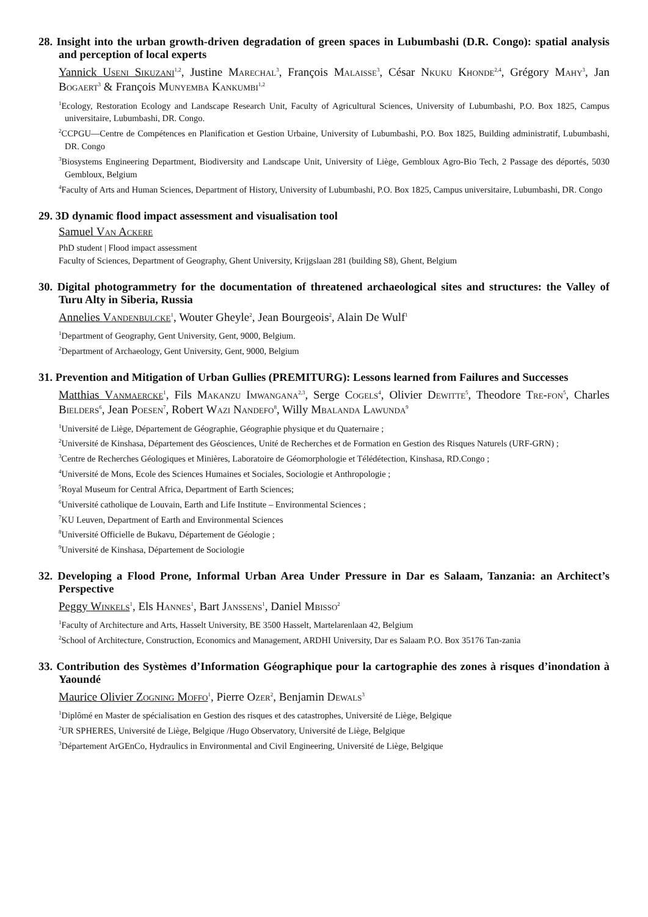28. Insight into the urban growth-driven degradation of green spaces in Lubumbashi (D.R. Congo): spatial analysis and perception of local experts
Yannick Useni Sikuzani<sup>1,2</sup>, Justine Marechal<sup>3</sup>, François Malaisse<sup>3</sup>, César Nkuku Khonde<sup>2,4</sup>, Grégory Mahy<sup>3</sup>, Jan Bogaert<sup>3</sup> & François Munyemba Kankumbi<sup>1,2</sup>
<sup>1</sup> Ecology, Restoration Ecology and Landscape Research Unit, Faculty of Agricultural Sciences, University of Lubumbashi, P.O. Box 1825, Campus universitaire, Lubumbashi, DR. Congo.
<sup>2</sup> CCPGU—Centre de Compétences en Planification et Gestion Urbaine, University of Lubumbashi, P.O. Box 1825, Building administratif, Lubumbashi, DR. Congo
<sup>3</sup> Biosystems Engineering Department, Biodiversity and Landscape Unit, University of Liège, Gembloux Agro-Bio Tech, 2 Passage des déportés, 5030 Gembloux, Belgium
<sup>4</sup> Faculty of Arts and Human Sciences, Department of History, University of Lubumbashi, P.O. Box 1825, Campus universitaire, Lubumbashi, DR. Congo
29. 3D dynamic flood impact assessment and visualisation tool
Samuel Van Ackere
PhD student | Flood impact assessment
Faculty of Sciences, Department of Geography, Ghent University, Krijgslaan 281 (building S8), Ghent, Belgium
30. Digital photogrammetry for the documentation of threatened archaeological sites and structures: the Valley of Turu Alty in Siberia, Russia
Annelies Vandenbulcke<sup>1</sup>, Wouter Gheyle<sup>2</sup>, Jean Bourgeois<sup>2</sup>, Alain De Wulf<sup>1</sup>
<sup>1</sup> Department of Geography, Gent University, Gent, 9000, Belgium.
<sup>2</sup> Department of Archaeology, Gent University, Gent, 9000, Belgium
31. Prevention and Mitigation of Urban Gullies (PREMITURG): Lessons learned from Failures and Successes
Matthias Vanmaercke<sup>1</sup>, Fils Makanzu Imwangana<sup>2,3</sup>, Serge Cogels<sup>4</sup>, Olivier Dewitte<sup>5</sup>, Theodore Tre-fon<sup>5</sup>, Charles Bielders<sup>6</sup>, Jean Poesen<sup>7</sup>, Robert Wazi Nandefo<sup>8</sup>, Willy Mbalanda Lawunda<sup>9</sup>
<sup>1</sup> Université de Liège, Département de Géographie, Géographie physique et du Quaternaire ;
<sup>2</sup> Université de Kinshasa, Département des Géosciences, Unité de Recherches et de Formation en Gestion des Risques Naturels (URF-GRN) ;
<sup>3</sup> Centre de Recherches Géologiques et Minières, Laboratoire de Géomorphologie et Télédétection, Kinshasa, RD.Congo ;
<sup>4</sup> Université de Mons, Ecole des Sciences Humaines et Sociales, Sociologie et Anthropologie ;
<sup>5</sup> Royal Museum for Central Africa, Department of Earth Sciences;
<sup>6</sup> Université catholique de Louvain, Earth and Life Institute – Environmental Sciences ;
<sup>7</sup> KU Leuven, Department of Earth and Environmental Sciences
<sup>8</sup> Université Officielle de Bukavu, Département de Géologie ;
<sup>9</sup> Université de Kinshasa, Département de Sociologie
32. Developing a Flood Prone, Informal Urban Area Under Pressure in Dar es Salaam, Tanzania: an Architect’s Perspective
Peggy Winkels<sup>1</sup>, Els Hannes<sup>1</sup>, Bart Janssens<sup>1</sup>, Daniel Mbisso<sup>2</sup>
<sup>1</sup> Faculty of Architecture and Arts, Hasselt University, BE 3500 Hasselt, Martelarenlaan 42, Belgium
<sup>2</sup> School of Architecture, Construction, Economics and Management, ARDHI University, Dar es Salaam P.O. Box 35176 Tan-zania
33. Contribution des Systèmes d’Information Géographique pour la cartographie des zones à risques d’inondation à Yaoundé
Maurice Olivier Zogning Moffo<sup>1</sup>, Pierre Ozer<sup>2</sup>, Benjamin Dewals<sup>3</sup>
<sup>1</sup> Diplômé en Master de spécialisation en Gestion des risques et des catastrophes, Université de Liège, Belgique
<sup>2</sup> UR SPHERES, Université de Liège, Belgique /Hugo Observatory, Université de Liège, Belgique
<sup>3</sup> Département ArGEnCo, Hydraulics in Environmental and Civil Engineering, Université de Liège, Belgique